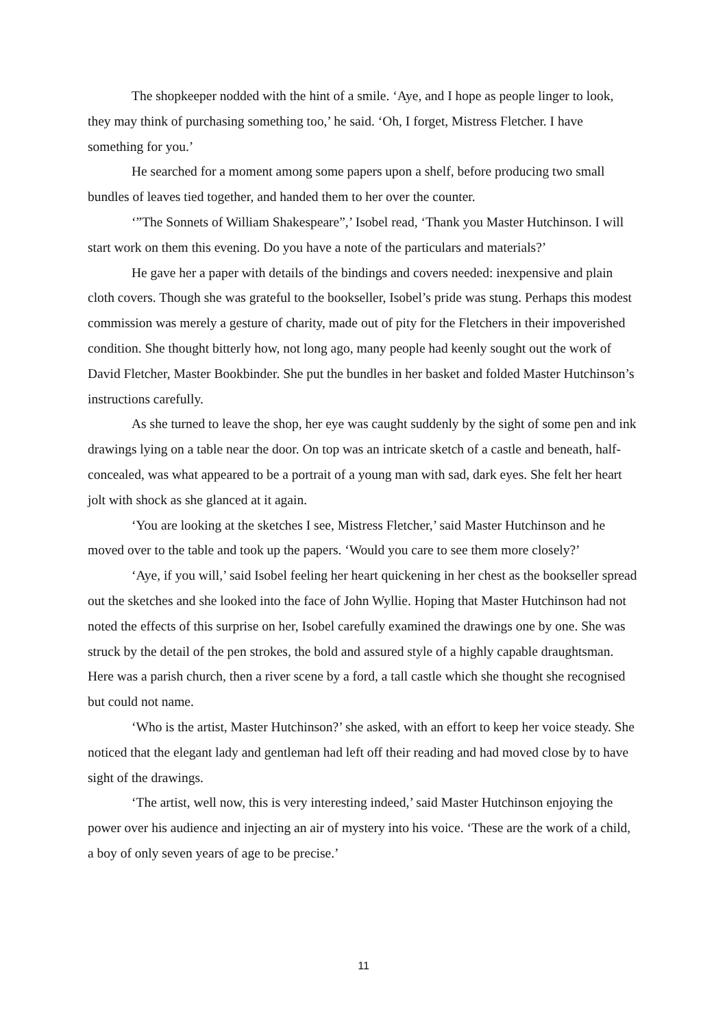The shopkeeper nodded with the hint of a smile. ‘Aye, and I hope as people linger to look, they may think of purchasing something too,’ he said. ‘Oh, I forget, Mistress Fletcher. I have something for you.’
He searched for a moment among some papers upon a shelf, before producing two small bundles of leaves tied together, and handed them to her over the counter.
‘”The Sonnets of William Shakespeare”,’ Isobel read, ‘Thank you Master Hutchinson. I will start work on them this evening. Do you have a note of the particulars and materials?’
He gave her a paper with details of the bindings and covers needed: inexpensive and plain cloth covers. Though she was grateful to the bookseller, Isobel’s pride was stung. Perhaps this modest commission was merely a gesture of charity, made out of pity for the Fletchers in their impoverished condition. She thought bitterly how, not long ago, many people had keenly sought out the work of David Fletcher, Master Bookbinder. She put the bundles in her basket and folded Master Hutchinson’s instructions carefully.
As she turned to leave the shop, her eye was caught suddenly by the sight of some pen and ink drawings lying on a table near the door. On top was an intricate sketch of a castle and beneath, half-concealed, was what appeared to be a portrait of a young man with sad, dark eyes. She felt her heart jolt with shock as she glanced at it again.
‘You are looking at the sketches I see, Mistress Fletcher,’ said Master Hutchinson and he moved over to the table and took up the papers. ‘Would you care to see them more closely?’
‘Aye, if you will,’ said Isobel feeling her heart quickening in her chest as the bookseller spread out the sketches and she looked into the face of John Wyllie. Hoping that Master Hutchinson had not noted the effects of this surprise on her, Isobel carefully examined the drawings one by one. She was struck by the detail of the pen strokes, the bold and assured style of a highly capable draughtsman. Here was a parish church, then a river scene by a ford, a tall castle which she thought she recognised but could not name.
‘Who is the artist, Master Hutchinson?’ she asked, with an effort to keep her voice steady. She noticed that the elegant lady and gentleman had left off their reading and had moved close by to have sight of the drawings.
‘The artist, well now, this is very interesting indeed,’ said Master Hutchinson enjoying the power over his audience and injecting an air of mystery into his voice. ‘These are the work of a child, a boy of only seven years of age to be precise.’
11